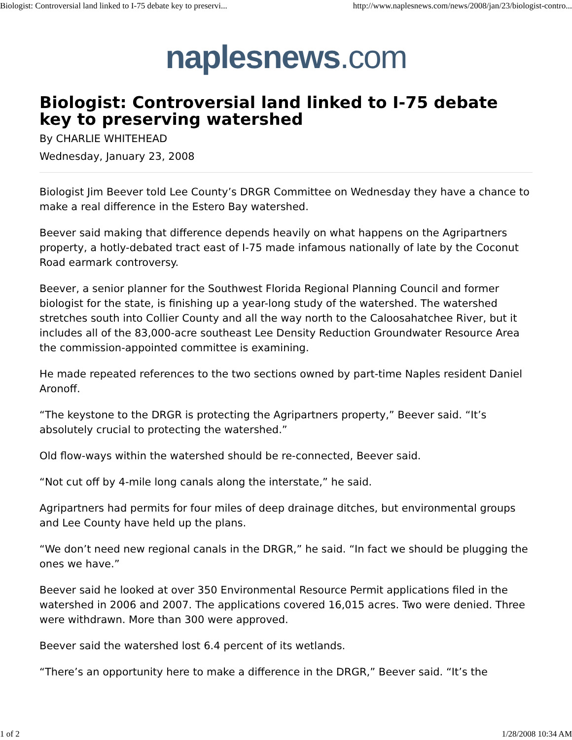Biologist: Controversial land linked to I-75 debate key to preservi... http://www.naplesnews.com/news/2008/jan/23/biologist-contro...
naplesnews.com
Biologist: Controversial land linked to I-75 debate key to preserving watershed
By CHARLIE WHITEHEAD
Wednesday, January 23, 2008
Biologist Jim Beever told Lee County’s DRGR Committee on Wednesday they have a chance to make a real difference in the Estero Bay watershed.
Beever said making that difference depends heavily on what happens on the Agripartners property, a hotly-debated tract east of I-75 made infamous nationally of late by the Coconut Road earmark controversy.
Beever, a senior planner for the Southwest Florida Regional Planning Council and former biologist for the state, is finishing up a year-long study of the watershed. The watershed stretches south into Collier County and all the way north to the Caloosahatchee River, but it includes all of the 83,000-acre southeast Lee Density Reduction Groundwater Resource Area the commission-appointed committee is examining.
He made repeated references to the two sections owned by part-time Naples resident Daniel Aronoff.
“The keystone to the DRGR is protecting the Agripartners property,” Beever said. “It’s absolutely crucial to protecting the watershed.”
Old flow-ways within the watershed should be re-connected, Beever said.
“Not cut off by 4-mile long canals along the interstate,” he said.
Agripartners had permits for four miles of deep drainage ditches, but environmental groups and Lee County have held up the plans.
“We don’t need new regional canals in the DRGR,” he said. “In fact we should be plugging the ones we have.”
Beever said he looked at over 350 Environmental Resource Permit applications filed in the watershed in 2006 and 2007. The applications covered 16,015 acres. Two were denied. Three were withdrawn. More than 300 were approved.
Beever said the watershed lost 6.4 percent of its wetlands.
“There’s an opportunity here to make a difference in the DRGR,” Beever said. “It’s the
1 of 2 1/28/2008 10:34 AM